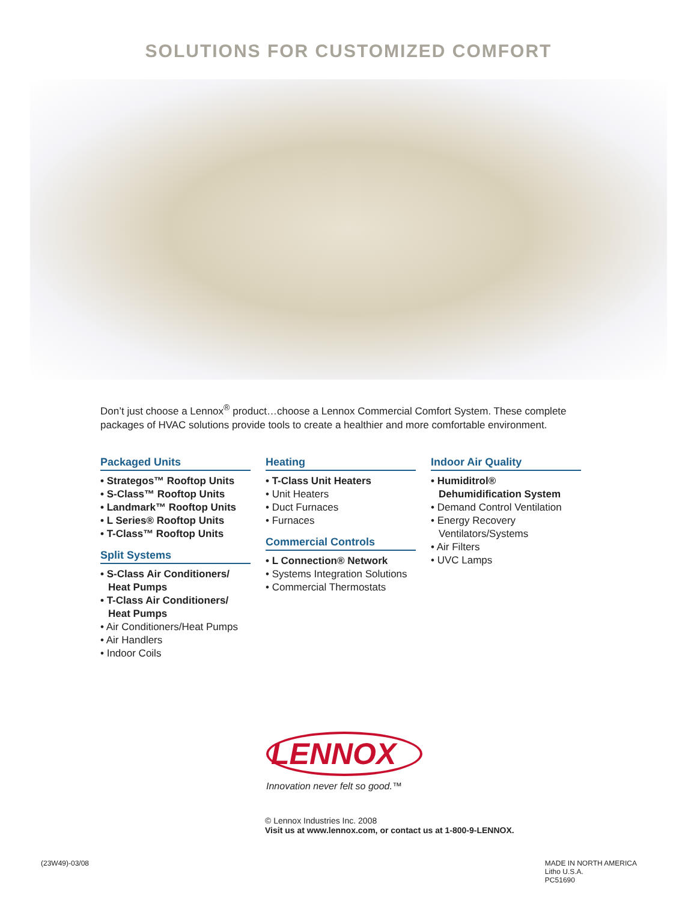SOLUTIONS FOR CUSTOMIZED COMFORT
Don’t just choose a Lennox<sup>®</sup> product…choose a Lennox Commercial Comfort System. These complete packages of HVAC solutions provide tools to create a healthier and more comfortable environment.
Packaged Units
• Strategos™ Rooftop Units
• S-Class™ Rooftop Units
• Landmark™ Rooftop Units
• L Series® Rooftop Units
• T-Class™ Rooftop Units
Split Systems
• S-Class Air Conditioners/ Heat Pumps
• T-Class Air Conditioners/ Heat Pumps
• Air Conditioners/Heat Pumps
• Air Handlers
• Indoor Coils
Heating
• T-Class Unit Heaters
• Unit Heaters
• Duct Furnaces
• Furnaces
Commercial Controls
• L Connection® Network
• Systems Integration Solutions
• Commercial Thermostats
Indoor Air Quality
• Humiditrol® Dehumidification System
• Demand Control Ventilation
• Energy Recovery Ventilators/Systems
• Air Filters
• UVC Lamps
LENNOX
Innovation never felt so good.™
© Lennox Industries Inc. 2008
Visit us at www.lennox.com, or contact us at 1-800-9-LENNOX.
(23W49)-03/08 MADE IN NORTH AMERICA
Litho U.S.A.
PC51690